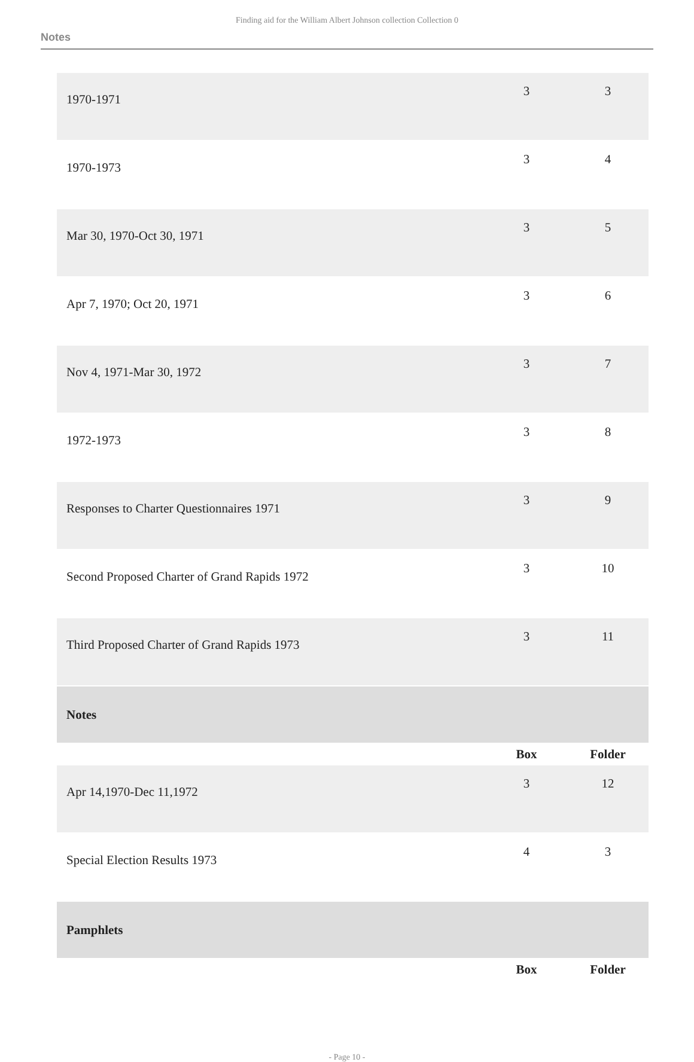Finding aid for the William Albert Johnson collection Collection 0
Notes
| 1970-1971 | 3 | 3 |
| 1970-1973 | 3 | 4 |
| Mar 30, 1970-Oct 30, 1971 | 3 | 5 |
| Apr 7, 1970; Oct 20, 1971 | 3 | 6 |
| Nov 4, 1971-Mar 30, 1972 | 3 | 7 |
| 1972-1973 | 3 | 8 |
| Responses to Charter Questionnaires 1971 | 3 | 9 |
| Second Proposed Charter of Grand Rapids 1972 | 3 | 10 |
| Third Proposed Charter of Grand Rapids 1973 | 3 | 11 |
| Notes | | |
| | Box | Folder |
| Apr 14,1970-Dec 11,1972 | 3 | 12 |
| Special Election Results 1973 | 4 | 3 |
| Pamphlets | | |
| | Box | Folder |
- Page 10 -